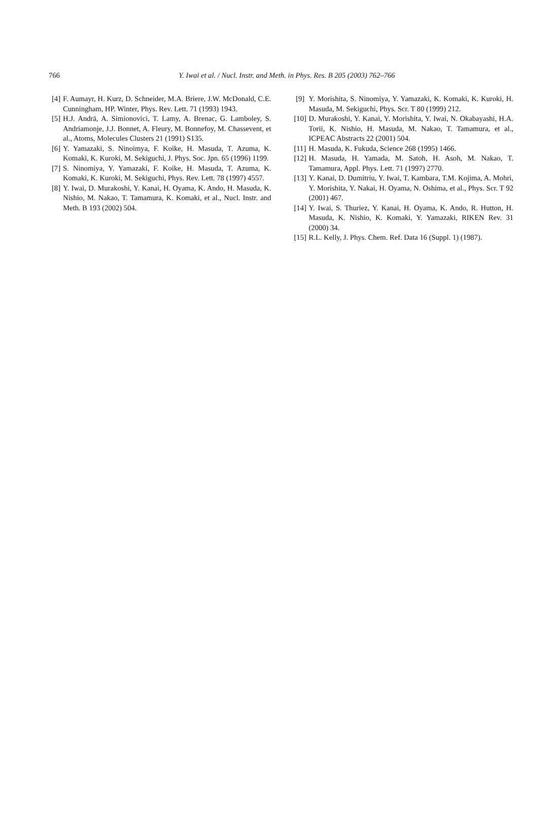766 Y. Iwai et al. / Nucl. Instr. and Meth. in Phys. Res. B 205 (2003) 762–766
[4] F. Aumayr, H. Kurz, D. Schneider, M.A. Briere, J.W. McDonald, C.E. Cunningham, HP. Winter, Phys. Rev. Lett. 71 (1993) 1943.
[5] H.J. Andrä, A. Simionovici, T. Lamy, A. Brenac, G. Lamboley, S. Andriamonje, J.J. Bonnet, A. Fleury, M. Bonnefoy, M. Chassevent, et al., Atoms, Molecules Clusters 21 (1991) S135.
[6] Y. Yamazaki, S. Ninoimya, F. Koike, H. Masuda, T. Azuma, K. Komaki, K. Kuroki, M. Sekiguchi, J. Phys. Soc. Jpn. 65 (1996) 1199.
[7] S. Ninomiya, Y. Yamazaki, F. Koike, H. Masuda, T. Azuma, K. Komaki, K. Kuroki, M. Sekiguchi, Phys. Rev. Lett. 78 (1997) 4557.
[8] Y. Iwai, D. Murakoshi, Y. Kanai, H. Oyama, K. Ando, H. Masuda, K. Nishio, M. Nakao, T. Tamamura, K. Komaki, et al., Nucl. Instr. and Meth. B 193 (2002) 504.
[9] Y. Morishita, S. Ninomiya, Y. Yamazaki, K. Komaki, K. Kuroki, H. Masuda, M. Sekiguchi, Phys. Scr. T 80 (1999) 212.
[10] D. Murakoshi, Y. Kanai, Y. Morishita, Y. Iwai, N. Okabayashi, H.A. Torii, K. Nishio, H. Masuda, M. Nakao, T. Tamamura, et al., ICPEAC Abstracts 22 (2001) 504.
[11] H. Masuda, K. Fukuda, Science 268 (1995) 1466.
[12] H. Masuda, H. Yamada, M. Satoh, H. Asoh, M. Nakao, T. Tamamura, Appl. Phys. Lett. 71 (1997) 2770.
[13] Y. Kanai, D. Dumitriu, Y. Iwai, T. Kambara, T.M. Kojima, A. Mohri, Y. Morishita, Y. Nakai, H. Oyama, N. Oshima, et al., Phys. Scr. T 92 (2001) 467.
[14] Y. Iwai, S. Thuriez, Y. Kanai, H. Oyama, K. Ando, R. Hutton, H. Masuda, K. Nishio, K. Komaki, Y. Yamazaki, RIKEN Rev. 31 (2000) 34.
[15] R.L. Kelly, J. Phys. Chem. Ref. Data 16 (Suppl. 1) (1987).